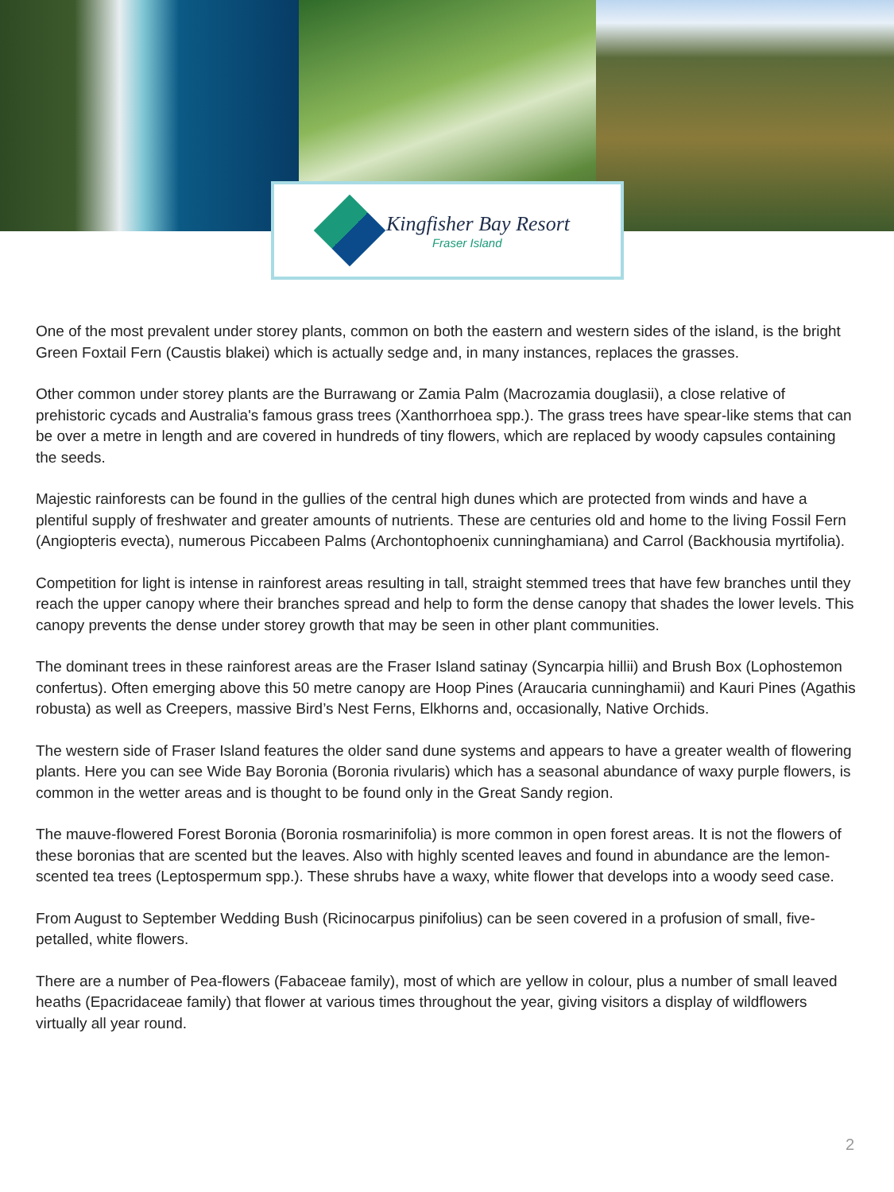Kingfisher Bay Resort
Fraser Island
One of the most prevalent under storey plants, common on both the eastern and western sides of the island, is the bright Green Foxtail Fern (Caustis blakei) which is actually sedge and, in many instances, replaces the grasses.
Other common under storey plants are the Burrawang or Zamia Palm (Macrozamia douglasii), a close relative of prehistoric cycads and Australia's famous grass trees (Xanthorrhoea spp.). The grass trees have spear-like stems that can be over a metre in length and are covered in hundreds of tiny flowers, which are replaced by woody capsules containing the seeds.
Majestic rainforests can be found in the gullies of the central high dunes which are protected from winds and have a plentiful supply of freshwater and greater amounts of nutrients. These are centuries old and home to the living Fossil Fern (Angiopteris evecta), numerous Piccabeen Palms (Archontophoenix cunninghamiana) and Carrol (Backhousia myrtifolia).
Competition for light is intense in rainforest areas resulting in tall, straight stemmed trees that have few branches until they reach the upper canopy where their branches spread and help to form the dense canopy that shades the lower levels. This canopy prevents the dense under storey growth that may be seen in other plant communities.
The dominant trees in these rainforest areas are the Fraser Island satinay (Syncarpia hillii) and Brush Box (Lophostemon confertus). Often emerging above this 50 metre canopy are Hoop Pines (Araucaria cunninghamii) and Kauri Pines (Agathis robusta) as well as Creepers, massive Bird’s Nest Ferns, Elkhorns and, occasionally, Native Orchids.
The western side of Fraser Island features the older sand dune systems and appears to have a greater wealth of flowering plants. Here you can see Wide Bay Boronia (Boronia rivularis) which has a seasonal abundance of waxy purple flowers, is common in the wetter areas and is thought to be found only in the Great Sandy region.
The mauve-flowered Forest Boronia (Boronia rosmarinifolia) is more common in open forest areas. It is not the flowers of these boronias that are scented but the leaves. Also with highly scented leaves and found in abundance are the lemon-scented tea trees (Leptospermum spp.). These shrubs have a waxy, white flower that develops into a woody seed case.
From August to September Wedding Bush (Ricinocarpus pinifolius) can be seen covered in a profusion of small, five-petalled, white flowers.
There are a number of Pea-flowers (Fabaceae family), most of which are yellow in colour, plus a number of small leaved heaths (Epacridaceae family) that flower at various times throughout the year, giving visitors a display of wildflowers virtually all year round.
2